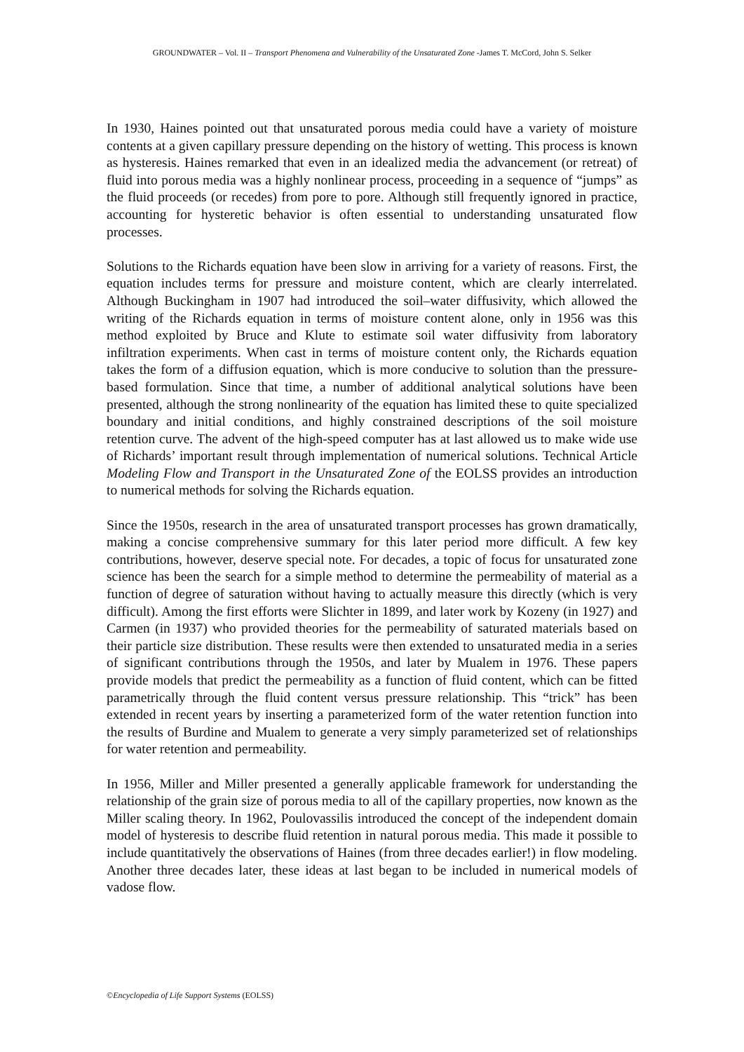GROUNDWATER – Vol. II – Transport Phenomena and Vulnerability of the Unsaturated Zone -James T. McCord, John S. Selker
In 1930, Haines pointed out that unsaturated porous media could have a variety of moisture contents at a given capillary pressure depending on the history of wetting. This process is known as hysteresis. Haines remarked that even in an idealized media the advancement (or retreat) of fluid into porous media was a highly nonlinear process, proceeding in a sequence of “jumps” as the fluid proceeds (or recedes) from pore to pore. Although still frequently ignored in practice, accounting for hysteretic behavior is often essential to understanding unsaturated flow processes.
Solutions to the Richards equation have been slow in arriving for a variety of reasons. First, the equation includes terms for pressure and moisture content, which are clearly interrelated. Although Buckingham in 1907 had introduced the soil–water diffusivity, which allowed the writing of the Richards equation in terms of moisture content alone, only in 1956 was this method exploited by Bruce and Klute to estimate soil water diffusivity from laboratory infiltration experiments. When cast in terms of moisture content only, the Richards equation takes the form of a diffusion equation, which is more conducive to solution than the pressure-based formulation. Since that time, a number of additional analytical solutions have been presented, although the strong nonlinearity of the equation has limited these to quite specialized boundary and initial conditions, and highly constrained descriptions of the soil moisture retention curve. The advent of the high-speed computer has at last allowed us to make wide use of Richards’ important result through implementation of numerical solutions. Technical Article Modeling Flow and Transport in the Unsaturated Zone of the EOLSS provides an introduction to numerical methods for solving the Richards equation.
Since the 1950s, research in the area of unsaturated transport processes has grown dramatically, making a concise comprehensive summary for this later period more difficult. A few key contributions, however, deserve special note. For decades, a topic of focus for unsaturated zone science has been the search for a simple method to determine the permeability of material as a function of degree of saturation without having to actually measure this directly (which is very difficult). Among the first efforts were Slichter in 1899, and later work by Kozeny (in 1927) and Carmen (in 1937) who provided theories for the permeability of saturated materials based on their particle size distribution. These results were then extended to unsaturated media in a series of significant contributions through the 1950s, and later by Mualem in 1976. These papers provide models that predict the permeability as a function of fluid content, which can be fitted parametrically through the fluid content versus pressure relationship. This “trick” has been extended in recent years by inserting a parameterized form of the water retention function into the results of Burdine and Mualem to generate a very simply parameterized set of relationships for water retention and permeability.
In 1956, Miller and Miller presented a generally applicable framework for understanding the relationship of the grain size of porous media to all of the capillary properties, now known as the Miller scaling theory. In 1962, Poulovassilis introduced the concept of the independent domain model of hysteresis to describe fluid retention in natural porous media. This made it possible to include quantitatively the observations of Haines (from three decades earlier!) in flow modeling. Another three decades later, these ideas at last began to be included in numerical models of vadose flow.
©Encyclopedia of Life Support Systems (EOLSS)